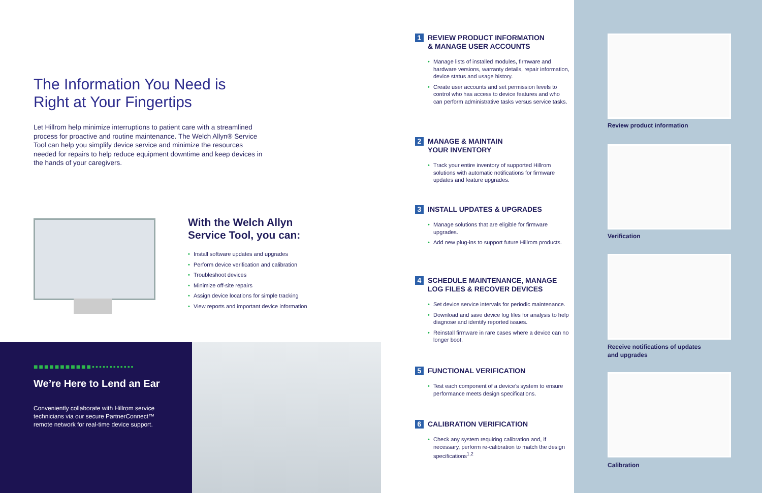The Information You Need is
Right at Your Fingertips
Let Hillrom help minimize interruptions to patient care with a streamlined process for proactive and routine maintenance. The Welch Allyn® Service Tool can help you simplify device service and minimize the resources needed for repairs to help reduce equipment downtime and keep devices in the hands of your caregivers.
With the Welch Allyn
Service Tool, you can:
• Install software updates and upgrades
• Perform device verification and calibration
• Troubleshoot devices
• Minimize off-site repairs
• Assign device locations for simple tracking
• View reports and important device information
■■■■■■■■■■■▪▪▪▪▪▪▪▪▪▪▪▪
We’re Here to Lend an Ear
Conveniently collaborate with Hillrom service technicians via our secure PartnerConnect™ remote network for real-time device support.
1 REVIEW PRODUCT INFORMATION
& MANAGE USER ACCOUNTS
• Manage lists of installed modules, firmware and hardware versions, warranty details, repair information, device status and usage history.
• Create user accounts and set permission levels to control who has access to device features and who can perform administrative tasks versus service tasks.
2 MANAGE & MAINTAIN
YOUR INVENTORY
• Track your entire inventory of supported Hillrom solutions with automatic notifications for firmware updates and feature upgrades.
3 INSTALL UPDATES & UPGRADES
• Manage solutions that are eligible for firmware upgrades.
• Add new plug-ins to support future Hillrom products.
4 SCHEDULE MAINTENANCE, MANAGE
LOG FILES & RECOVER DEVICES
• Set device service intervals for periodic maintenance.
• Download and save device log files for analysis to help diagnose and identify reported issues.
• Reinstall firmware in rare cases where a device can no longer boot.
5 FUNCTIONAL VERIFICATION
• Test each component of a device’s system to ensure performance meets design specifications.
6 CALIBRATION VERIFICATION
• Check any system requiring calibration and, if necessary, perform re-calibration to match the design specifications<sup>1,2</sup>
Review product information
Verification
Receive notifications of updates
and upgrades
Calibration